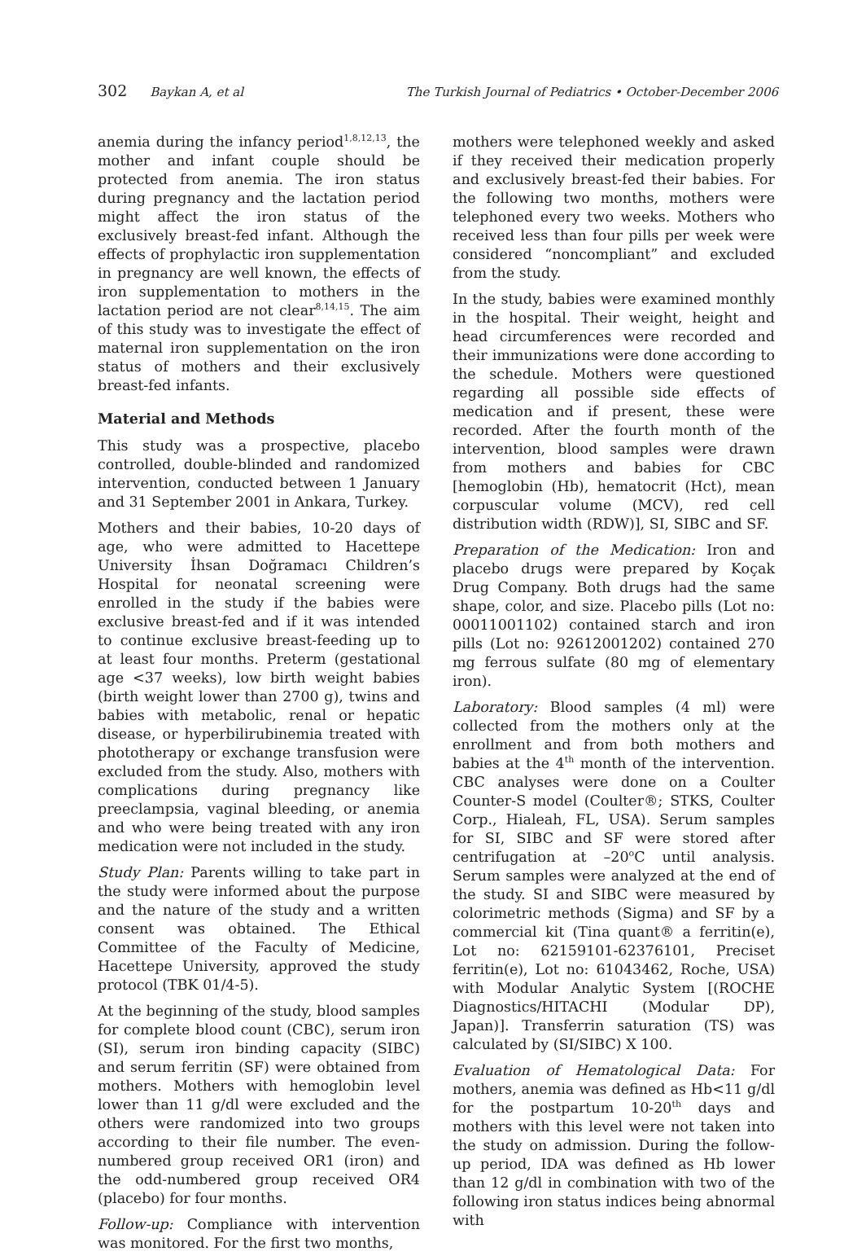302 Baykan A, et al The Turkish Journal of Pediatrics • October-December 2006
anemia during the infancy period<sup>1,8,12,13</sup>, the mother and infant couple should be protected from anemia. The iron status during pregnancy and the lactation period might affect the iron status of the exclusively breast-fed infant. Although the effects of prophylactic iron supplementation in pregnancy are well known, the effects of iron supplementation to mothers in the lactation period are not clear<sup>8,14,15</sup>. The aim of this study was to investigate the effect of maternal iron supplementation on the iron status of mothers and their exclusively breast-fed infants.
Material and Methods
This study was a prospective, placebo controlled, double-blinded and randomized intervention, conducted between 1 January and 31 September 2001 in Ankara, Turkey.
Mothers and their babies, 10-20 days of age, who were admitted to Hacettepe University İhsan Doğramacı Children’s Hospital for neonatal screening were enrolled in the study if the babies were exclusive breast-fed and if it was intended to continue exclusive breast-feeding up to at least four months. Preterm (gestational age <37 weeks), low birth weight babies (birth weight lower than 2700 g), twins and babies with metabolic, renal or hepatic disease, or hyperbilirubinemia treated with phototherapy or exchange transfusion were excluded from the study. Also, mothers with complications during pregnancy like preeclampsia, vaginal bleeding, or anemia and who were being treated with any iron medication were not included in the study.
Study Plan: Parents willing to take part in the study were informed about the purpose and the nature of the study and a written consent was obtained. The Ethical Committee of the Faculty of Medicine, Hacettepe University, approved the study protocol (TBK 01/4-5).
At the beginning of the study, blood samples for complete blood count (CBC), serum iron (SI), serum iron binding capacity (SIBC) and serum ferritin (SF) were obtained from mothers. Mothers with hemoglobin level lower than 11 g/dl were excluded and the others were randomized into two groups according to their file number. The even-numbered group received OR1 (iron) and the odd-numbered group received OR4 (placebo) for four months.
Follow-up: Compliance with intervention was monitored. For the first two months,
mothers were telephoned weekly and asked if they received their medication properly and exclusively breast-fed their babies. For the following two months, mothers were telephoned every two weeks. Mothers who received less than four pills per week were considered “noncompliant” and excluded from the study.
In the study, babies were examined monthly in the hospital. Their weight, height and head circumferences were recorded and their immunizations were done according to the schedule. Mothers were questioned regarding all possible side effects of medication and if present, these were recorded. After the fourth month of the intervention, blood samples were drawn from mothers and babies for CBC [hemoglobin (Hb), hematocrit (Hct), mean corpuscular volume (MCV), red cell distribution width (RDW)], SI, SIBC and SF.
Preparation of the Medication: Iron and placebo drugs were prepared by Koçak Drug Company. Both drugs had the same shape, color, and size. Placebo pills (Lot no: 00011001102) contained starch and iron pills (Lot no: 92612001202) contained 270 mg ferrous sulfate (80 mg of elementary iron).
Laboratory: Blood samples (4 ml) were collected from the mothers only at the enrollment and from both mothers and babies at the 4<sup>th</sup> month of the intervention. CBC analyses were done on a Coulter Counter-S model (Coulter®; STKS, Coulter Corp., Hialeah, FL, USA). Serum samples for SI, SIBC and SF were stored after centrifugation at –20<sup>o</sup>C until analysis. Serum samples were analyzed at the end of the study. SI and SIBC were measured by colorimetric methods (Sigma) and SF by a commercial kit (Tina quant® a ferritin(e), Lot no: 62159101-62376101, Preciset ferritin(e), Lot no: 61043462, Roche, USA) with Modular Analytic System [(ROCHE Diagnostics/HITACHI (Modular DP), Japan)]. Transferrin saturation (TS) was calculated by (SI/SIBC) X 100.
Evaluation of Hematological Data: For mothers, anemia was defined as Hb<11 g/dl for the postpartum 10-20<sup>th</sup> days and mothers with this level were not taken into the study on admission. During the follow-up period, IDA was defined as Hb lower than 12 g/dl in combination with two of the following iron status indices being abnormal with